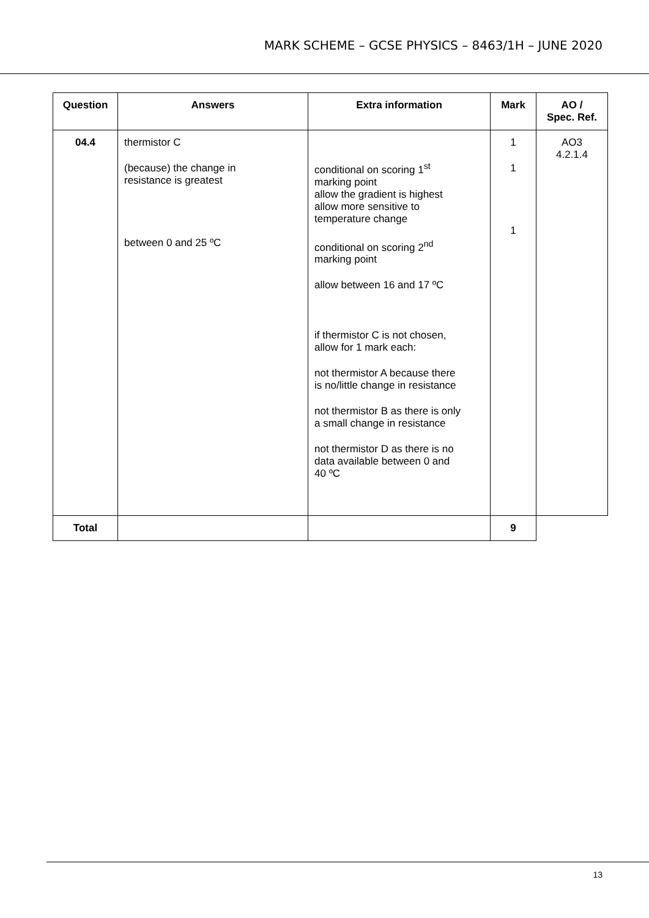MARK SCHEME – GCSE PHYSICS – 8463/1H – JUNE 2020
| Question | Answers | Extra information | Mark | AO / Spec. Ref. |
| --- | --- | --- | --- | --- |
| 04.4 | thermistor C (because) the change in resistance is greatest between 0 and 25 ºC | conditional on scoring 1<sup>st</sup> marking point allow the gradient is highest allow more sensitive to temperature change conditional on scoring 2<sup>nd</sup> marking point allow between 16 and 17 ºC if thermistor C is not chosen, allow for 1 mark each: not thermistor A because there is no/little change in resistance not thermistor B as there is only a small change in resistance not thermistor D as there is no data available between 0 and 40 ºC | 1 1 1 | AO3 4.2.1.4 |
| Total | | | 9 | |
13